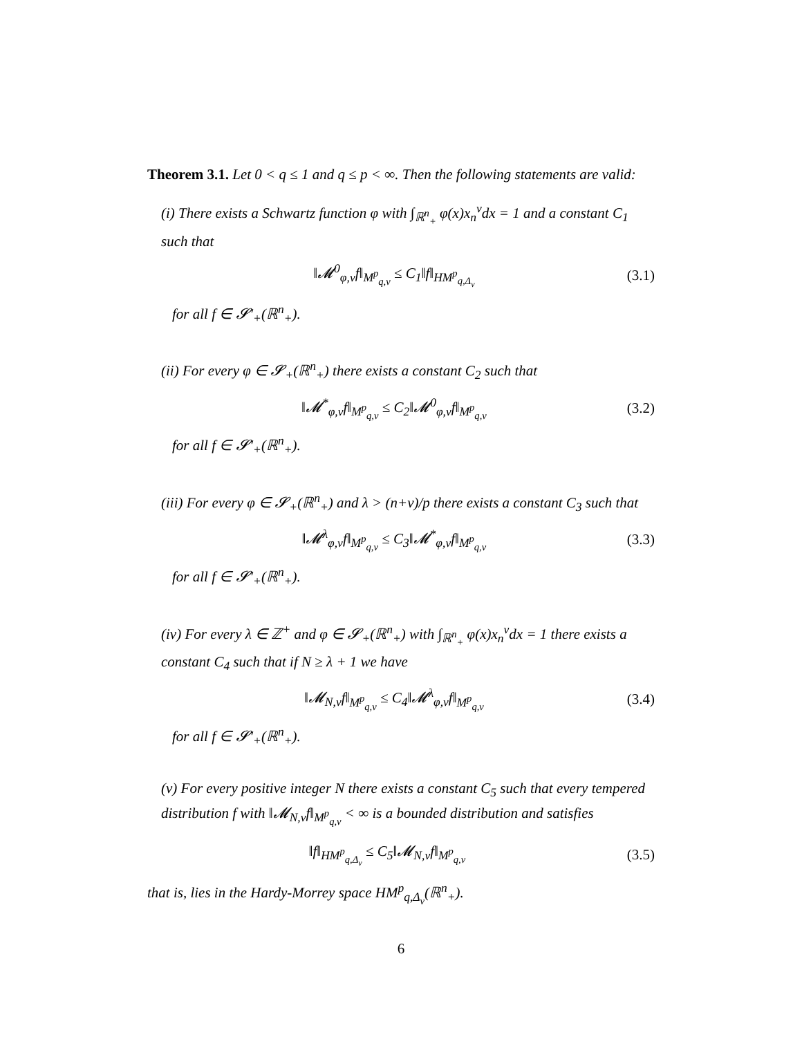Theorem 3.1. Let 0 < q ≤ 1 and q ≤ p < ∞. Then the following statements are valid:
(i) There exists a Schwartz function φ with ∫<sub>ℝ<sup>n</sup><sub>+</sub></sub> φ(x)x<sub>n</sub><sup>ν</sup>dx = 1 and a constant C<sub>1</sub> such that
‖𝓜<sup>0</sup><sub>φ,ν</sub>f‖<sub>M<sup>p</sup><sub>q,ν</sub></sub> ≤ C<sub>1</sub>‖f‖<sub>HM<sup>p</sup><sub>q,Δ<sub>ν</sub></sub></sub> (3.1)
for all f ∈ 𝓢′<sub>+</sub>(ℝ<sup>n</sup><sub>+</sub>).
(ii) For every φ ∈ 𝓢<sub>+</sub>(ℝ<sup>n</sup><sub>+</sub>) there exists a constant C<sub>2</sub> such that
‖𝓜<sup>*</sup><sub>φ,ν</sub>f‖<sub>M<sup>p</sup><sub>q,ν</sub></sub> ≤ C<sub>2</sub>‖𝓜<sup>0</sup><sub>φ,ν</sub>f‖<sub>M<sup>p</sup><sub>q,ν</sub></sub> (3.2)
for all f ∈ 𝓢′<sub>+</sub>(ℝ<sup>n</sup><sub>+</sub>).
(iii) For every φ ∈ 𝓢<sub>+</sub>(ℝ<sup>n</sup><sub>+</sub>) and λ > (n+ν)/p there exists a constant C<sub>3</sub> such that
‖𝓜<sup>λ</sup><sub>φ,ν</sub>f‖<sub>M<sup>p</sup><sub>q,ν</sub></sub> ≤ C<sub>3</sub>‖𝓜<sup>*</sup><sub>φ,ν</sub>f‖<sub>M<sup>p</sup><sub>q,ν</sub></sub> (3.3)
for all f ∈ 𝓢′<sub>+</sub>(ℝ<sup>n</sup><sub>+</sub>).
(iv) For every λ ∈ ℤ<sup>+</sup> and φ ∈ 𝓢<sub>+</sub>(ℝ<sup>n</sup><sub>+</sub>) with ∫<sub>ℝ<sup>n</sup><sub>+</sub></sub> φ(x)x<sub>n</sub><sup>ν</sup>dx = 1 there exists a constant C<sub>4</sub> such that if N ≥ λ + 1 we have
‖𝓜<sub>N,ν</sub>f‖<sub>M<sup>p</sup><sub>q,ν</sub></sub> ≤ C<sub>4</sub>‖𝓜<sup>λ</sup><sub>φ,ν</sub>f‖<sub>M<sup>p</sup><sub>q,ν</sub></sub> (3.4)
for all f ∈ 𝓢′<sub>+</sub>(ℝ<sup>n</sup><sub>+</sub>).
(v) For every positive integer N there exists a constant C<sub>5</sub> such that every tempered distribution f with ‖𝓜<sub>N,ν</sub>f‖<sub>M<sup>p</sup><sub>q,ν</sub></sub> < ∞ is a bounded distribution and satisfies
‖f‖<sub>HM<sup>p</sup><sub>q,Δ<sub>ν</sub></sub></sub> ≤ C<sub>5</sub>‖𝓜<sub>N,ν</sub>f‖<sub>M<sup>p</sup><sub>q,ν</sub></sub> (3.5)
that is, lies in the Hardy-Morrey space HM<sup>p</sup><sub>q,Δ<sub>ν</sub></sub>(ℝ<sup>n</sup><sub>+</sub>).
6